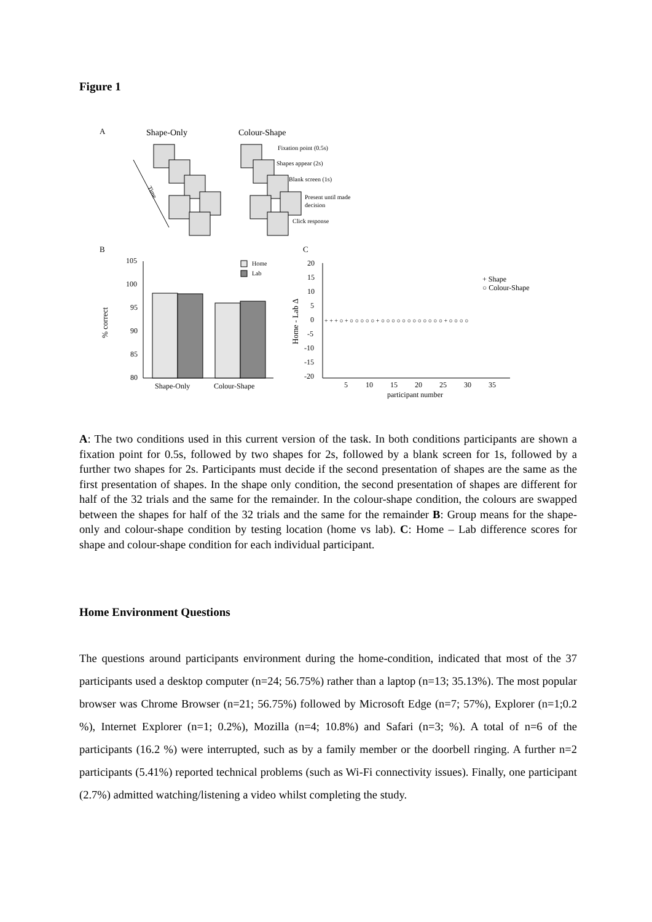Figure 1
A
Shape-Only
Colour-Shape
Time
Fixation point (0.5s)
Shapes appear (2s)
Blank screen (1s)
Present until made
decision
Click response
B
C
% correct
105
100
95
90
85
80
Shape-Only
Colour-Shape
Home
Lab
Home - Lab Δ
20
15
10
5
0
-5
-10
-15
-20
5
10
15
20
25
30
35
participant number
+ Shape
○ Colour-Shape
+ + + ○ + ○ ○ ○ ○ ○ + ○ ○ ○ ○ ○ ○ ○ ○ ○ ○ ○ ○ + ○ ○ ○ ○
A: The two conditions used in this current version of the task. In both conditions participants are shown a fixation point for 0.5s, followed by two shapes for 2s, followed by a blank screen for 1s, followed by a further two shapes for 2s. Participants must decide if the second presentation of shapes are the same as the first presentation of shapes. In the shape only condition, the second presentation of shapes are different for half of the 32 trials and the same for the remainder. In the colour-shape condition, the colours are swapped between the shapes for half of the 32 trials and the same for the remainder B: Group means for the shape-only and colour-shape condition by testing location (home vs lab). C: Home – Lab difference scores for shape and colour-shape condition for each individual participant.
Home Environment Questions
The questions around participants environment during the home-condition, indicated that most of the 37 participants used a desktop computer (n=24; 56.75%) rather than a laptop (n=13; 35.13%). The most popular browser was Chrome Browser (n=21; 56.75%) followed by Microsoft Edge (n=7; 57%), Explorer (n=1;0.2 %), Internet Explorer (n=1; 0.2%), Mozilla (n=4; 10.8%) and Safari (n=3; %). A total of n=6 of the participants (16.2 %) were interrupted, such as by a family member or the doorbell ringing. A further n=2 participants (5.41%) reported technical problems (such as Wi-Fi connectivity issues). Finally, one participant (2.7%) admitted watching/listening a video whilst completing the study.